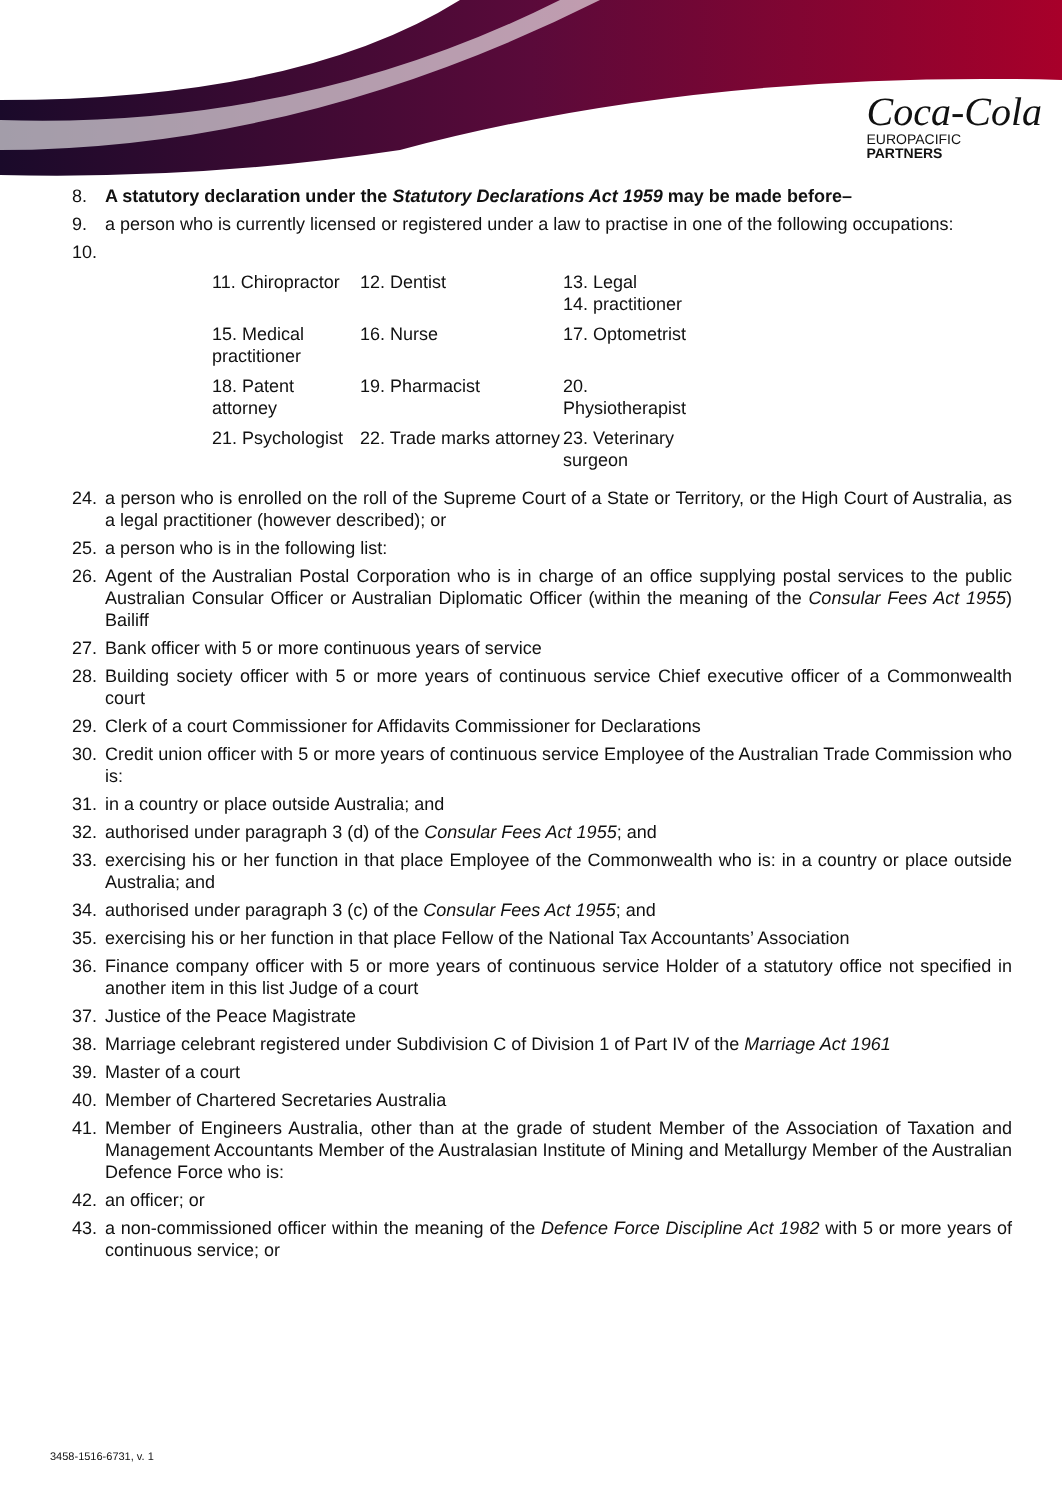Coca-Cola
EUROPACIFIC
PARTNERS
8. A statutory declaration under the Statutory Declarations Act 1959 may be made before–
9. a person who is currently licensed or registered under a law to practise in one of the following occupations:
10.
| 11. Chiropractor | 12. Dentist | 13. Legal 14. practitioner |
| 15. Medical practitioner | 16. Nurse | 17. Optometrist |
| 18. Patent attorney | 19. Pharmacist | 20. Physiotherapist |
| 21. Psychologist | 22. Trade marks attorney | 23. Veterinary surgeon |
24. a person who is enrolled on the roll of the Supreme Court of a State or Territory, or the High Court of Australia, as a legal practitioner (however described); or
25. a person who is in the following list:
26. Agent of the Australian Postal Corporation who is in charge of an office supplying postal services to the public Australian Consular Officer or Australian Diplomatic Officer (within the meaning of the Consular Fees Act 1955) Bailiff
27. Bank officer with 5 or more continuous years of service
28. Building society officer with 5 or more years of continuous service Chief executive officer of a Commonwealth court
29. Clerk of a court Commissioner for Affidavits Commissioner for Declarations
30. Credit union officer with 5 or more years of continuous service Employee of the Australian Trade Commission who is:
31. in a country or place outside Australia; and
32. authorised under paragraph 3 (d) of the Consular Fees Act 1955; and
33. exercising his or her function in that place Employee of the Commonwealth who is: in a country or place outside Australia; and
34. authorised under paragraph 3 (c) of the Consular Fees Act 1955; and
35. exercising his or her function in that place Fellow of the National Tax Accountants’ Association
36. Finance company officer with 5 or more years of continuous service Holder of a statutory office not specified in another item in this list Judge of a court
37. Justice of the Peace Magistrate
38. Marriage celebrant registered under Subdivision C of Division 1 of Part IV of the Marriage Act 1961
39. Master of a court
40. Member of Chartered Secretaries Australia
41. Member of Engineers Australia, other than at the grade of student Member of the Association of Taxation and Management Accountants Member of the Australasian Institute of Mining and Metallurgy Member of the Australian Defence Force who is:
42. an officer; or
43. a non-commissioned officer within the meaning of the Defence Force Discipline Act 1982 with 5 or more years of continuous service; or
3458-1516-6731, v. 1